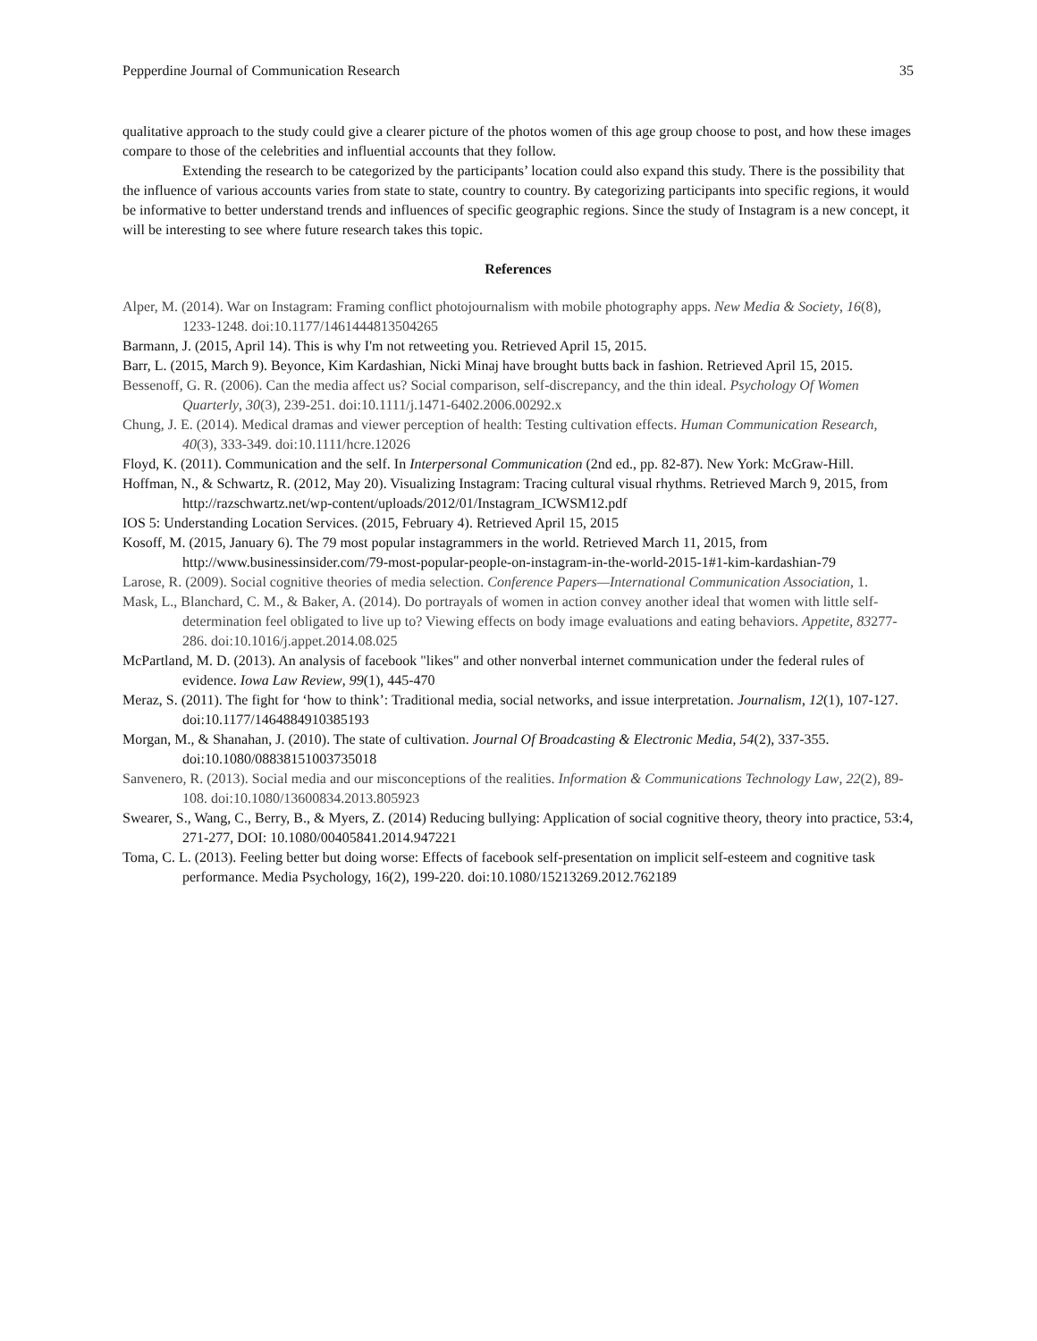Pepperdine Journal of Communication Research 35
qualitative approach to the study could give a clearer picture of the photos women of this age group choose to post, and how these images compare to those of the celebrities and influential accounts that they follow.
Extending the research to be categorized by the participants’ location could also expand this study. There is the possibility that the influence of various accounts varies from state to state, country to country. By categorizing participants into specific regions, it would be informative to better understand trends and influences of specific geographic regions. Since the study of Instagram is a new concept, it will be interesting to see where future research takes this topic.
References
Alper, M. (2014). War on Instagram: Framing conflict photojournalism with mobile photography apps. New Media & Society, 16(8), 1233-1248. doi:10.1177/1461444813504265
Barmann, J. (2015, April 14). This is why I'm not retweeting you. Retrieved April 15, 2015.
Barr, L. (2015, March 9). Beyonce, Kim Kardashian, Nicki Minaj have brought butts back in fashion. Retrieved April 15, 2015.
Bessenoff, G. R. (2006). Can the media affect us? Social comparison, self-discrepancy, and the thin ideal. Psychology Of Women Quarterly, 30(3), 239-251. doi:10.1111/j.1471-6402.2006.00292.x
Chung, J. E. (2014). Medical dramas and viewer perception of health: Testing cultivation effects. Human Communication Research, 40(3), 333-349. doi:10.1111/hcre.12026
Floyd, K. (2011). Communication and the self. In Interpersonal Communication (2nd ed., pp. 82-87). New York: McGraw-Hill.
Hoffman, N., & Schwartz, R. (2012, May 20). Visualizing Instagram: Tracing cultural visual rhythms. Retrieved March 9, 2015, from http://razschwartz.net/wp-content/uploads/2012/01/Instagram_ICWSM12.pdf
IOS 5: Understanding Location Services. (2015, February 4). Retrieved April 15, 2015
Kosoff, M. (2015, January 6). The 79 most popular instagrammers in the world. Retrieved March 11, 2015, from http://www.businessinsider.com/79-most-popular-people-on-instagram-in-the-world-2015-1#1-kim-kardashian-79
Larose, R. (2009). Social cognitive theories of media selection. Conference Papers—International Communication Association, 1.
Mask, L., Blanchard, C. M., & Baker, A. (2014). Do portrayals of women in action convey another ideal that women with little self-determination feel obligated to live up to? Viewing effects on body image evaluations and eating behaviors. Appetite, 83277-286. doi:10.1016/j.appet.2014.08.025
McPartland, M. D. (2013). An analysis of facebook "likes" and other nonverbal internet communication under the federal rules of evidence. Iowa Law Review, 99(1), 445-470
Meraz, S. (2011). The fight for ‘how to think’: Traditional media, social networks, and issue interpretation. Journalism, 12(1), 107-127. doi:10.1177/1464884910385193
Morgan, M., & Shanahan, J. (2010). The state of cultivation. Journal Of Broadcasting & Electronic Media, 54(2), 337-355. doi:10.1080/08838151003735018
Sanvenero, R. (2013). Social media and our misconceptions of the realities. Information & Communications Technology Law, 22(2), 89-108. doi:10.1080/13600834.2013.805923
Swearer, S., Wang, C., Berry, B., & Myers, Z. (2014) Reducing bullying: Application of social cognitive theory, theory into practice, 53:4, 271-277, DOI: 10.1080/00405841.2014.947221
Toma, C. L. (2013). Feeling better but doing worse: Effects of facebook self-presentation on implicit self-esteem and cognitive task performance. Media Psychology, 16(2), 199-220. doi:10.1080/15213269.2012.762189